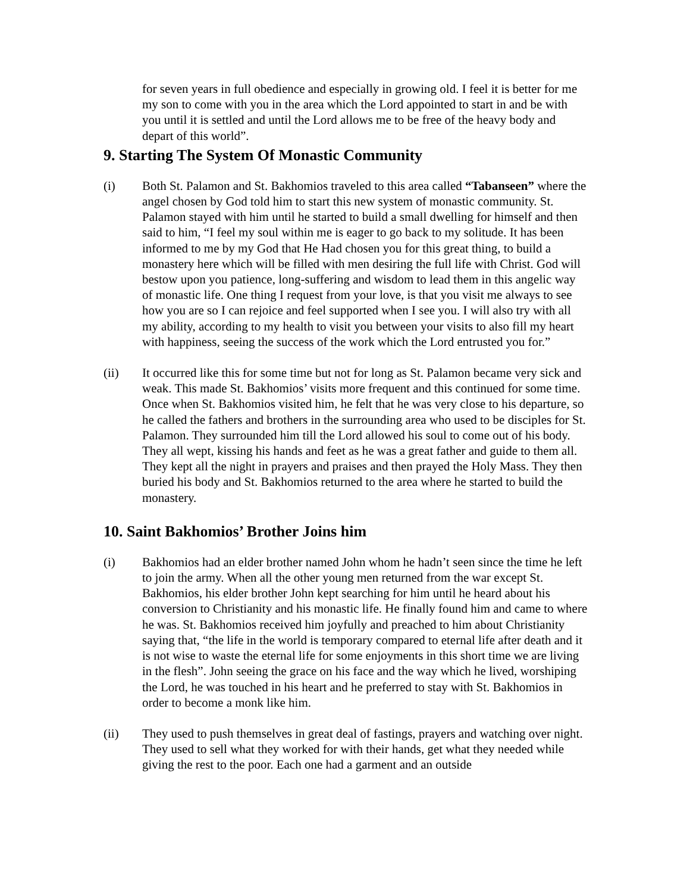for seven years in full obedience and especially in growing old. I feel it is better for me my son to come with you in the area which the Lord appointed to start in and be with you until it is settled and until the Lord allows me to be free of the heavy body and depart of this world”.
9. Starting The System Of Monastic Community
(i) Both St. Palamon and St. Bakhomios traveled to this area called “Tabanseen” where the angel chosen by God told him to start this new system of monastic community. St. Palamon stayed with him until he started to build a small dwelling for himself and then said to him, “I feel my soul within me is eager to go back to my solitude. It has been informed to me by my God that He Had chosen you for this great thing, to build a monastery here which will be filled with men desiring the full life with Christ. God will bestow upon you patience, long-suffering and wisdom to lead them in this angelic way of monastic life. One thing I request from your love, is that you visit me always to see how you are so I can rejoice and feel supported when I see you. I will also try with all my ability, according to my health to visit you between your visits to also fill my heart with happiness, seeing the success of the work which the Lord entrusted you for.”
(ii) It occurred like this for some time but not for long as St. Palamon became very sick and weak. This made St. Bakhomios’ visits more frequent and this continued for some time. Once when St. Bakhomios visited him, he felt that he was very close to his departure, so he called the fathers and brothers in the surrounding area who used to be disciples for St. Palamon. They surrounded him till the Lord allowed his soul to come out of his body. They all wept, kissing his hands and feet as he was a great father and guide to them all. They kept all the night in prayers and praises and then prayed the Holy Mass. They then buried his body and St. Bakhomios returned to the area where he started to build the monastery.
10. Saint Bakhomios’ Brother Joins him
(i) Bakhomios had an elder brother named John whom he hadn’t seen since the time he left to join the army. When all the other young men returned from the war except St. Bakhomios, his elder brother John kept searching for him until he heard about his conversion to Christianity and his monastic life. He finally found him and came to where he was. St. Bakhomios received him joyfully and preached to him about Christianity saying that, “the life in the world is temporary compared to eternal life after death and it is not wise to waste the eternal life for some enjoyments in this short time we are living in the flesh”. John seeing the grace on his face and the way which he lived, worshiping the Lord, he was touched in his heart and he preferred to stay with St. Bakhomios in order to become a monk like him.
(ii) They used to push themselves in great deal of fastings, prayers and watching over night. They used to sell what they worked for with their hands, get what they needed while giving the rest to the poor. Each one had a garment and an outside